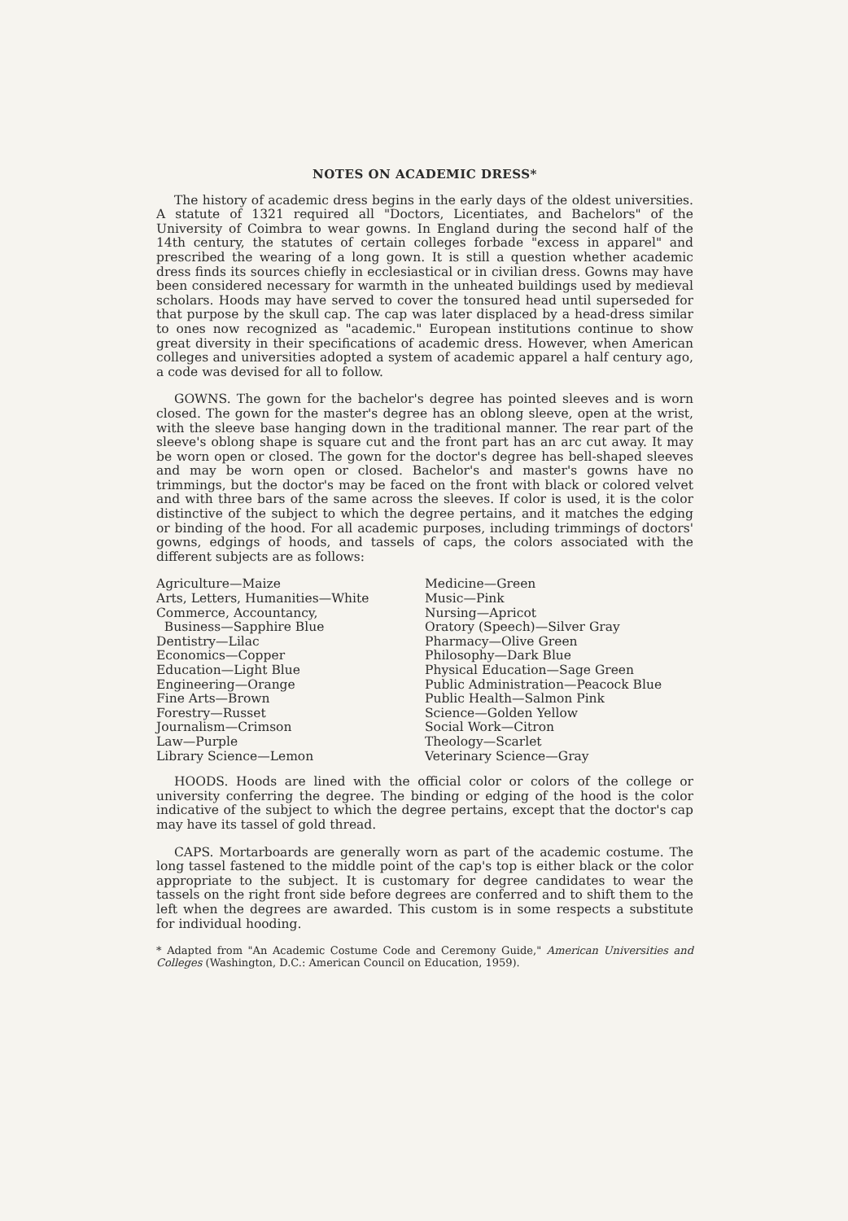NOTES ON ACADEMIC DRESS*
The history of academic dress begins in the early days of the oldest universities. A statute of 1321 required all "Doctors, Licentiates, and Bachelors" of the University of Coimbra to wear gowns. In England during the second half of the 14th century, the statutes of certain colleges forbade "excess in apparel" and prescribed the wearing of a long gown. It is still a question whether academic dress finds its sources chiefly in ecclesiastical or in civilian dress. Gowns may have been considered necessary for warmth in the unheated buildings used by medieval scholars. Hoods may have served to cover the tonsured head until superseded for that purpose by the skull cap. The cap was later displaced by a head-dress similar to ones now recognized as "academic." European institutions continue to show great diversity in their specifications of academic dress. However, when American colleges and universities adopted a system of academic apparel a half century ago, a code was devised for all to follow.
GOWNS. The gown for the bachelor's degree has pointed sleeves and is worn closed. The gown for the master's degree has an oblong sleeve, open at the wrist, with the sleeve base hanging down in the traditional manner. The rear part of the sleeve's oblong shape is square cut and the front part has an arc cut away. It may be worn open or closed. The gown for the doctor's degree has bell-shaped sleeves and may be worn open or closed. Bachelor's and master's gowns have no trimmings, but the doctor's may be faced on the front with black or colored velvet and with three bars of the same across the sleeves. If color is used, it is the color distinctive of the subject to which the degree pertains, and it matches the edging or binding of the hood. For all academic purposes, including trimmings of doctors' gowns, edgings of hoods, and tassels of caps, the colors associated with the different subjects are as follows:
Agriculture—Maize
Arts, Letters, Humanities—White
Commerce, Accountancy,
Business—Sapphire Blue
Dentistry—Lilac
Economics—Copper
Education—Light Blue
Engineering—Orange
Fine Arts—Brown
Forestry—Russet
Journalism—Crimson
Law—Purple
Library Science—Lemon
Medicine—Green
Music—Pink
Nursing—Apricot
Oratory (Speech)—Silver Gray
Pharmacy—Olive Green
Philosophy—Dark Blue
Physical Education—Sage Green
Public Administration—Peacock Blue
Public Health—Salmon Pink
Science—Golden Yellow
Social Work—Citron
Theology—Scarlet
Veterinary Science—Gray
HOODS. Hoods are lined with the official color or colors of the college or university conferring the degree. The binding or edging of the hood is the color indicative of the subject to which the degree pertains, except that the doctor's cap may have its tassel of gold thread.
CAPS. Mortarboards are generally worn as part of the academic costume. The long tassel fastened to the middle point of the cap's top is either black or the color appropriate to the subject. It is customary for degree candidates to wear the tassels on the right front side before degrees are conferred and to shift them to the left when the degrees are awarded. This custom is in some respects a substitute for individual hooding.
* Adapted from "An Academic Costume Code and Ceremony Guide," American Universities and Colleges (Washington, D.C.: American Council on Education, 1959).